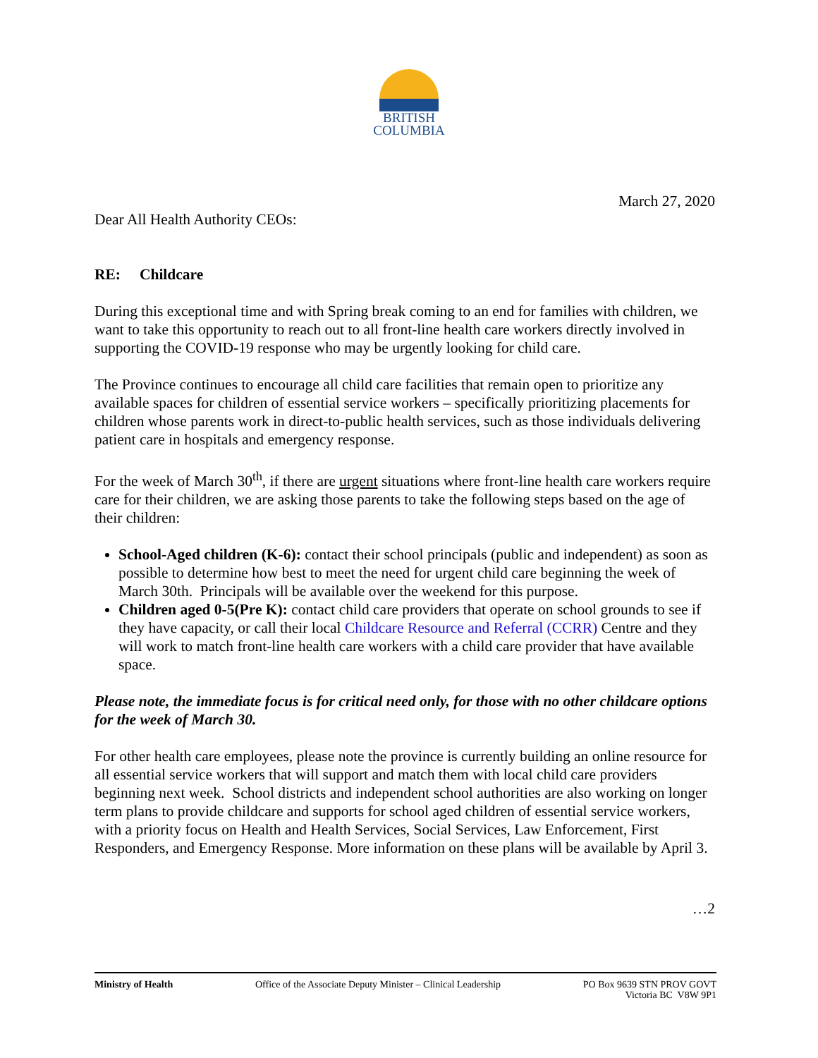BRITISH
COLUMBIA
March 27, 2020
Dear All Health Authority CEOs:
RE: Childcare
During this exceptional time and with Spring break coming to an end for families with children, we want to take this opportunity to reach out to all front-line health care workers directly involved in supporting the COVID-19 response who may be urgently looking for child care.
The Province continues to encourage all child care facilities that remain open to prioritize any available spaces for children of essential service workers – specifically prioritizing placements for children whose parents work in direct-to-public health services, such as those individuals delivering patient care in hospitals and emergency response.
For the week of March 30<sup>th</sup>, if there are urgent situations where front-line health care workers require care for their children, we are asking those parents to take the following steps based on the age of their children:
School-Aged children (K-6): contact their school principals (public and independent) as soon as possible to determine how best to meet the need for urgent child care beginning the week of March 30th. Principals will be available over the weekend for this purpose.
Children aged 0-5(Pre K): contact child care providers that operate on school grounds to see if they have capacity, or call their local Childcare Resource and Referral (CCRR) Centre and they will work to match front-line health care workers with a child care provider that have available space.
Please note, the immediate focus is for critical need only, for those with no other childcare options for the week of March 30.
For other health care employees, please note the province is currently building an online resource for all essential service workers that will support and match them with local child care providers beginning next week. School districts and independent school authorities are also working on longer term plans to provide childcare and supports for school aged children of essential service workers, with a priority focus on Health and Health Services, Social Services, Law Enforcement, First Responders, and Emergency Response. More information on these plans will be available by April 3.
…2
Ministry of Health Office of the Associate Deputy Minister – Clinical Leadership
PO Box 9639 STN PROV GOVT
Victoria BC V8W 9P1